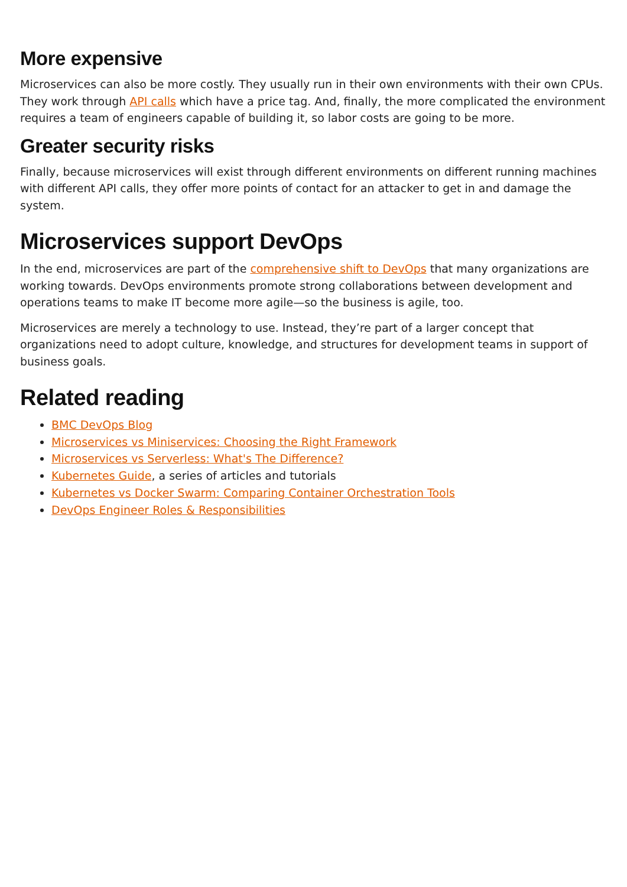More expensive
Microservices can also be more costly. They usually run in their own environments with their own CPUs. They work through API calls which have a price tag. And, finally, the more complicated the environment requires a team of engineers capable of building it, so labor costs are going to be more.
Greater security risks
Finally, because microservices will exist through different environments on different running machines with different API calls, they offer more points of contact for an attacker to get in and damage the system.
Microservices support DevOps
In the end, microservices are part of the comprehensive shift to DevOps that many organizations are working towards. DevOps environments promote strong collaborations between development and operations teams to make IT become more agile—so the business is agile, too.
Microservices are merely a technology to use. Instead, they’re part of a larger concept that organizations need to adopt culture, knowledge, and structures for development teams in support of business goals.
Related reading
BMC DevOps Blog
Microservices vs Miniservices: Choosing the Right Framework
Microservices vs Serverless: What's The Difference?
Kubernetes Guide, a series of articles and tutorials
Kubernetes vs Docker Swarm: Comparing Container Orchestration Tools
DevOps Engineer Roles & Responsibilities